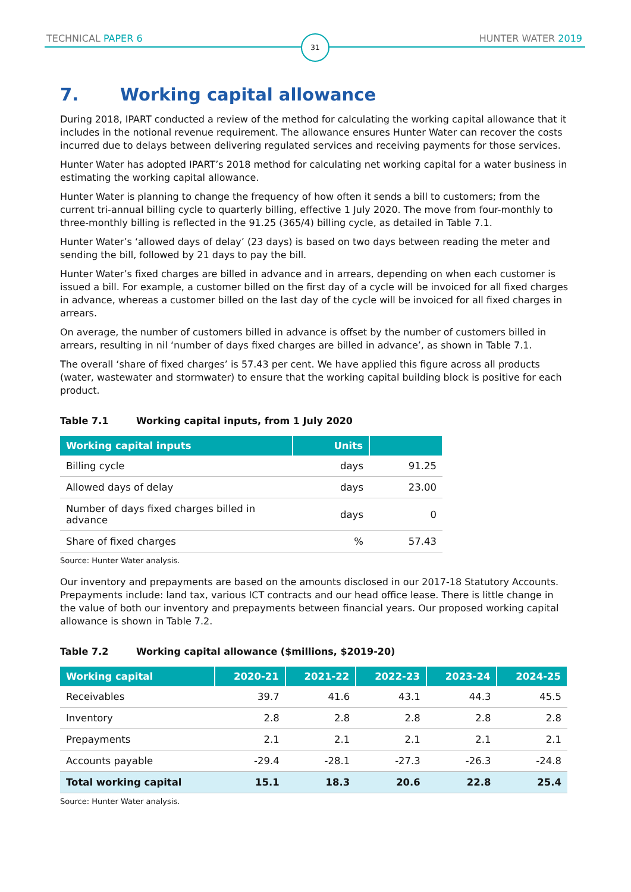TECHNICAL PAPER 6 HUNTER WATER 2019 31
7. Working capital allowance
During 2018, IPART conducted a review of the method for calculating the working capital allowance that it includes in the notional revenue requirement. The allowance ensures Hunter Water can recover the costs incurred due to delays between delivering regulated services and receiving payments for those services.
Hunter Water has adopted IPART’s 2018 method for calculating net working capital for a water business in estimating the working capital allowance.
Hunter Water is planning to change the frequency of how often it sends a bill to customers; from the current tri-annual billing cycle to quarterly billing, effective 1 July 2020. The move from four-monthly to three-monthly billing is reflected in the 91.25 (365/4) billing cycle, as detailed in Table 7.1.
Hunter Water’s ‘allowed days of delay’ (23 days) is based on two days between reading the meter and sending the bill, followed by 21 days to pay the bill.
Hunter Water’s fixed charges are billed in advance and in arrears, depending on when each customer is issued a bill. For example, a customer billed on the first day of a cycle will be invoiced for all fixed charges in advance, whereas a customer billed on the last day of the cycle will be invoiced for all fixed charges in arrears.
On average, the number of customers billed in advance is offset by the number of customers billed in arrears, resulting in nil ‘number of days fixed charges are billed in advance’, as shown in Table 7.1.
The overall ‘share of fixed charges’ is 57.43 per cent. We have applied this figure across all products (water, wastewater and stormwater) to ensure that the working capital building block is positive for each product.
Table 7.1 Working capital inputs, from 1 July 2020
| Working capital inputs | Units | |
| --- | --- | --- |
| Billing cycle | days | 91.25 |
| Allowed days of delay | days | 23.00 |
| Number of days fixed charges billed in advance | days | 0 |
| Share of fixed charges | % | 57.43 |
Source: Hunter Water analysis.
Our inventory and prepayments are based on the amounts disclosed in our 2017-18 Statutory Accounts. Prepayments include: land tax, various ICT contracts and our head office lease. There is little change in the value of both our inventory and prepayments between financial years. Our proposed working capital allowance is shown in Table 7.2.
Table 7.2 Working capital allowance ($millions, $2019-20)
| Working capital | 2020-21 | 2021-22 | 2022-23 | 2023-24 | 2024-25 |
| --- | --- | --- | --- | --- | --- |
| Receivables | 39.7 | 41.6 | 43.1 | 44.3 | 45.5 |
| Inventory | 2.8 | 2.8 | 2.8 | 2.8 | 2.8 |
| Prepayments | 2.1 | 2.1 | 2.1 | 2.1 | 2.1 |
| Accounts payable | -29.4 | -28.1 | -27.3 | -26.3 | -24.8 |
| Total working capital | 15.1 | 18.3 | 20.6 | 22.8 | 25.4 |
Source: Hunter Water analysis.